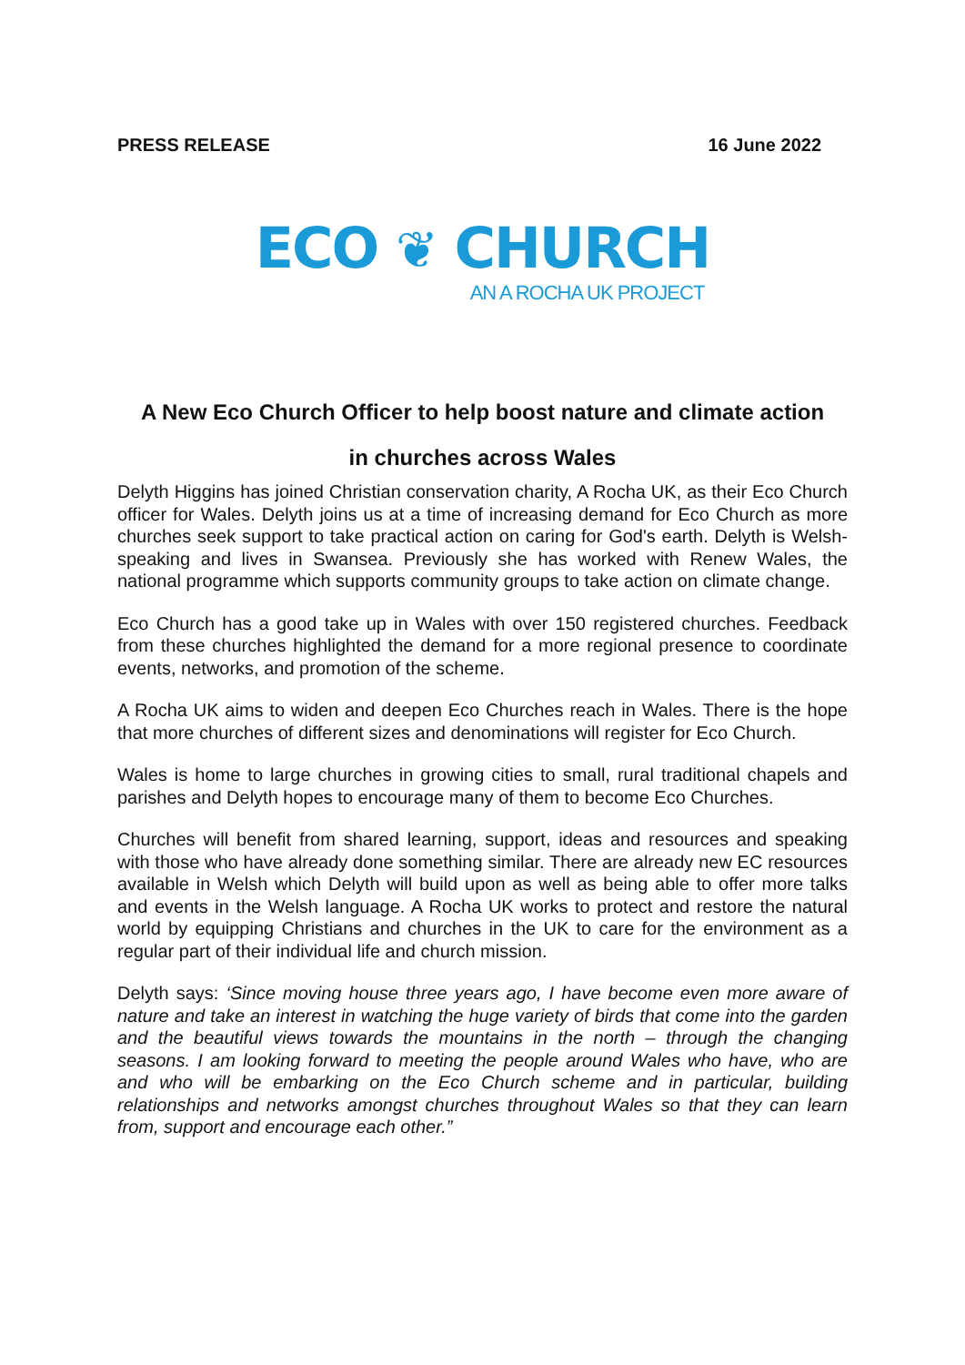PRESS RELEASE 16 June 2022
ECO ❦ CHURCH
AN A ROCHA UK PROJECT
A New Eco Church Officer to help boost nature and climate action
in churches across Wales
Delyth Higgins has joined Christian conservation charity, A Rocha UK, as their Eco Church officer for Wales. Delyth joins us at a time of increasing demand for Eco Church as more churches seek support to take practical action on caring for God's earth. Delyth is Welsh-speaking and lives in Swansea. Previously she has worked with Renew Wales, the national programme which supports community groups to take action on climate change.
Eco Church has a good take up in Wales with over 150 registered churches. Feedback from these churches highlighted the demand for a more regional presence to coordinate events, networks, and promotion of the scheme.
A Rocha UK aims to widen and deepen Eco Churches reach in Wales. There is the hope that more churches of different sizes and denominations will register for Eco Church.
Wales is home to large churches in growing cities to small, rural traditional chapels and parishes and Delyth hopes to encourage many of them to become Eco Churches.
Churches will benefit from shared learning, support, ideas and resources and speaking with those who have already done something similar. There are already new EC resources available in Welsh which Delyth will build upon as well as being able to offer more talks and events in the Welsh language. A Rocha UK works to protect and restore the natural world by equipping Christians and churches in the UK to care for the environment as a regular part of their individual life and church mission.
Delyth says: ‘Since moving house three years ago, I have become even more aware of nature and take an interest in watching the huge variety of birds that come into the garden and the beautiful views towards the mountains in the north – through the changing seasons. I am looking forward to meeting the people around Wales who have, who are and who will be embarking on the Eco Church scheme and in particular, building relationships and networks amongst churches throughout Wales so that they can learn from, support and encourage each other.”